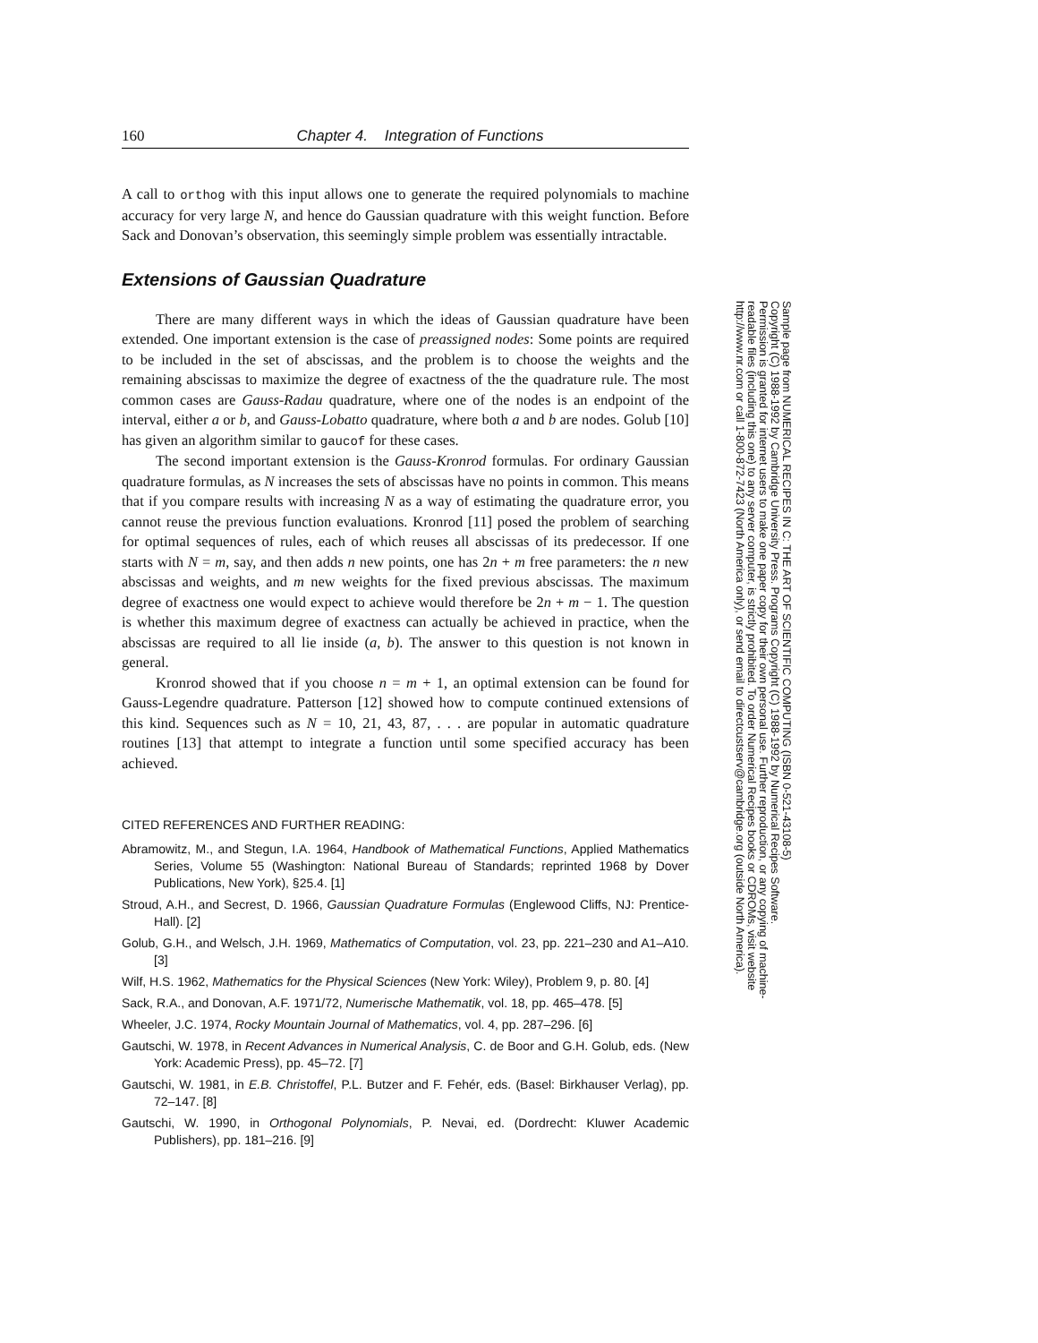160 Chapter 4. Integration of Functions
A call to orthog with this input allows one to generate the required polynomials to machine accuracy for very large N, and hence do Gaussian quadrature with this weight function. Before Sack and Donovan’s observation, this seemingly simple problem was essentially intractable.
Extensions of Gaussian Quadrature
There are many different ways in which the ideas of Gaussian quadrature have been extended. One important extension is the case of preassigned nodes: Some points are required to be included in the set of abscissas, and the problem is to choose the weights and the remaining abscissas to maximize the degree of exactness of the the quadrature rule. The most common cases are Gauss-Radau quadrature, where one of the nodes is an endpoint of the interval, either a or b, and Gauss-Lobatto quadrature, where both a and b are nodes. Golub [10] has given an algorithm similar to gaucof for these cases.
The second important extension is the Gauss-Kronrod formulas. For ordinary Gaussian quadrature formulas, as N increases the sets of abscissas have no points in common. This means that if you compare results with increasing N as a way of estimating the quadrature error, you cannot reuse the previous function evaluations. Kronrod [11] posed the problem of searching for optimal sequences of rules, each of which reuses all abscissas of its predecessor. If one starts with N = m, say, and then adds n new points, one has 2n + m free parameters: the n new abscissas and weights, and m new weights for the fixed previous abscissas. The maximum degree of exactness one would expect to achieve would therefore be 2n + m − 1. The question is whether this maximum degree of exactness can actually be achieved in practice, when the abscissas are required to all lie inside (a, b). The answer to this question is not known in general.
Kronrod showed that if you choose n = m + 1, an optimal extension can be found for Gauss-Legendre quadrature. Patterson [12] showed how to compute continued extensions of this kind. Sequences such as N = 10, 21, 43, 87, . . . are popular in automatic quadrature routines [13] that attempt to integrate a function until some specified accuracy has been achieved.
CITED REFERENCES AND FURTHER READING:
Abramowitz, M., and Stegun, I.A. 1964, Handbook of Mathematical Functions, Applied Mathematics Series, Volume 55 (Washington: National Bureau of Standards; reprinted 1968 by Dover Publications, New York), §25.4. [1]
Stroud, A.H., and Secrest, D. 1966, Gaussian Quadrature Formulas (Englewood Cliffs, NJ: Prentice-Hall). [2]
Golub, G.H., and Welsch, J.H. 1969, Mathematics of Computation, vol. 23, pp. 221–230 and A1–A10. [3]
Wilf, H.S. 1962, Mathematics for the Physical Sciences (New York: Wiley), Problem 9, p. 80. [4]
Sack, R.A., and Donovan, A.F. 1971/72, Numerische Mathematik, vol. 18, pp. 465–478. [5]
Wheeler, J.C. 1974, Rocky Mountain Journal of Mathematics, vol. 4, pp. 287–296. [6]
Gautschi, W. 1978, in Recent Advances in Numerical Analysis, C. de Boor and G.H. Golub, eds. (New York: Academic Press), pp. 45–72. [7]
Gautschi, W. 1981, in E.B. Christoffel, P.L. Butzer and F. Fehér, eds. (Basel: Birkhauser Verlag), pp. 72–147. [8]
Gautschi, W. 1990, in Orthogonal Polynomials, P. Nevai, ed. (Dordrecht: Kluwer Academic Publishers), pp. 181–216. [9]
Sample page from NUMERICAL RECIPES IN C: THE ART OF SCIENTIFIC COMPUTING (ISBN 0-521-43108-5)
Copyright (C) 1988-1992 by Cambridge University Press. Programs Copyright (C) 1988-1992 by Numerical Recipes Software.
Permission is granted for internet users to make one paper copy for their own personal use. Further reproduction, or any copying of machine-
readable files (including this one) to any server computer, is strictly prohibited. To order Numerical Recipes books or CDROMs, visit website
http://www.nr.com or call 1-800-872-7423 (North America only), or send email to directcustserv@cambridge.org (outside North America).